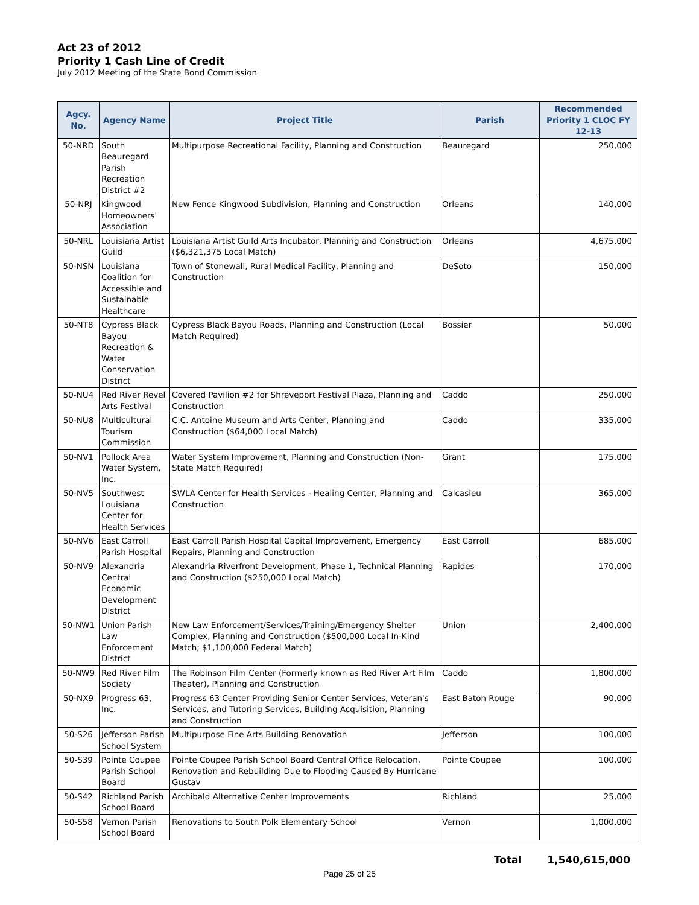Act 23 of 2012
Priority 1 Cash Line of Credit
July 2012 Meeting of the State Bond Commission
| Agcy. No. | Agency Name | Project Title | Parish | Recommended Priority 1 CLOC FY 12-13 |
| --- | --- | --- | --- | --- |
| 50-NRD | South Beauregard Parish Recreation District #2 | Multipurpose Recreational Facility, Planning and Construction | Beauregard | 250,000 |
| 50-NRJ | Kingwood Homeowners' Association | New Fence Kingwood Subdivision, Planning and Construction | Orleans | 140,000 |
| 50-NRL | Louisiana Artist Guild | Louisiana Artist Guild Arts Incubator, Planning and Construction ($6,321,375 Local Match) | Orleans | 4,675,000 |
| 50-NSN | Louisiana Coalition for Accessible and Sustainable Healthcare | Town of Stonewall, Rural Medical Facility, Planning and Construction | DeSoto | 150,000 |
| 50-NT8 | Cypress Black Bayou Recreation & Water Conservation District | Cypress Black Bayou Roads, Planning and Construction (Local Match Required) | Bossier | 50,000 |
| 50-NU4 | Red River Revel Arts Festival | Covered Pavilion #2 for Shreveport Festival Plaza, Planning and Construction | Caddo | 250,000 |
| 50-NU8 | Multicultural Tourism Commission | C.C. Antoine Museum and Arts Center, Planning and Construction ($64,000 Local Match) | Caddo | 335,000 |
| 50-NV1 | Pollock Area Water System, Inc. | Water System Improvement, Planning and Construction (Non-State Match Required) | Grant | 175,000 |
| 50-NV5 | Southwest Louisiana Center for Health Services | SWLA Center for Health Services - Healing Center, Planning and Construction | Calcasieu | 365,000 |
| 50-NV6 | East Carroll Parish Hospital | East Carroll Parish Hospital Capital Improvement, Emergency Repairs, Planning and Construction | East Carroll | 685,000 |
| 50-NV9 | Alexandria Central Economic Development District | Alexandria Riverfront Development, Phase 1, Technical Planning and Construction ($250,000 Local Match) | Rapides | 170,000 |
| 50-NW1 | Union Parish Law Enforcement District | New Law Enforcement/Services/Training/Emergency Shelter Complex, Planning and Construction ($500,000 Local In-Kind Match; $1,100,000 Federal Match) | Union | 2,400,000 |
| 50-NW9 | Red River Film Society | The Robinson Film Center (Formerly known as Red River Art Film Theater), Planning and Construction | Caddo | 1,800,000 |
| 50-NX9 | Progress 63, Inc. | Progress 63 Center Providing Senior Center Services, Veteran's Services, and Tutoring Services, Building Acquisition, Planning and Construction | East Baton Rouge | 90,000 |
| 50-S26 | Jefferson Parish School System | Multipurpose Fine Arts Building Renovation | Jefferson | 100,000 |
| 50-S39 | Pointe Coupee Parish School Board | Pointe Coupee Parish School Board Central Office Relocation, Renovation and Rebuilding Due to Flooding Caused By Hurricane Gustav | Pointe Coupee | 100,000 |
| 50-S42 | Richland Parish School Board | Archibald Alternative Center Improvements | Richland | 25,000 |
| 50-S58 | Vernon Parish School Board | Renovations to South Polk Elementary School | Vernon | 1,000,000 |
Total 1,540,615,000
Page 25 of 25